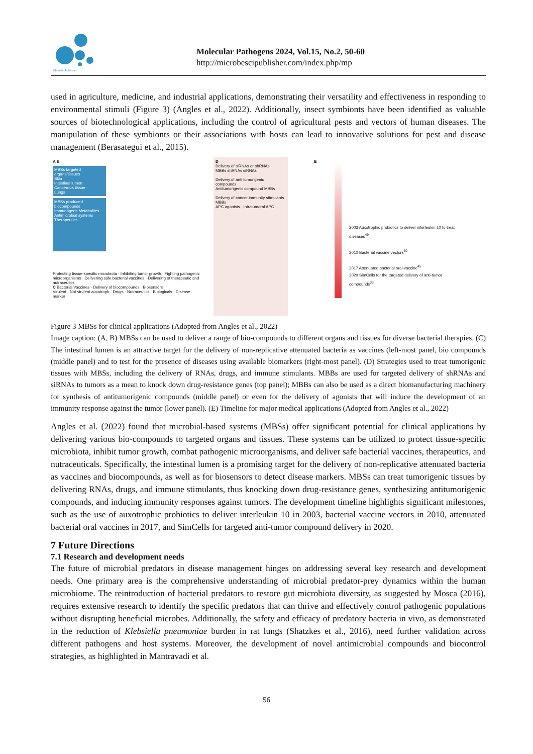MicroSci Publisher
Molecular Pathogens 2024, Vol.15, No.2, 50-60
http://microbescipublisher.com/index.php/mp
used in agriculture, medicine, and industrial applications, demonstrating their versatility and effectiveness in responding to environmental stimuli (Figure 3) (Angles et al., 2022). Additionally, insect symbionts have been identified as valuable sources of biotechnological applications, including the control of agricultural pests and vectors of human diseases. The manipulation of these symbionts or their associations with hosts can lead to innovative solutions for pest and disease management (Berasategui et al., 2015).
A B
MBSs targeted organs/tissues
Skin
Intestinal lumen
Cancerous tissue
Lungs
MBSs produced biocompounds
Immunogens Metabolites
Antimicrobial systems Therapeutics
Protecting tissue-specific microbiota · Inhibiting tumor growth · Fighting pathogenic microorganisms · Delivering safe bacterial vaccines · Delivering of therapeutic and nutraceutics
C Bacterial Vaccines · Delivery of biocompounds · Biosensors
Virulent · Not virulent auxotroph · Drugs · Nutraceutics · Biologicals · Disease marker
D
Delivery of siRNAs or shRNAs
MBBs shRNAs siRNAs
Delivery of anti tumorigenic compounds
Antitumorigenic compound MBBs
Delivery of cancer immunity stimulants
MBBs
APC agonists · Intratumoral APC
E
2003 Auxotrophic probiotics to deliver interleukin 10 to treat diseases<sup>49</sup>
2010 Bacterial vaccine vectors<sup>30</sup>
2017 Attenuated bacterial oral-vaccine<sup>45</sup>
2020 SimCells for the targeted delivery of anti-tumor compounds<sup>33</sup>
Figure 3 MBSs for clinical applications (Adopted from Angles et al., 2022)
Image caption: (A, B) MBSs can be used to deliver a range of bio-compounds to different organs and tissues for diverse bacterial therapies. (C) The intestinal lumen is an attractive target for the delivery of non-replicative attenuated bacteria as vaccines (left-most panel, bio compounds (middle panel) and to test for the presence of diseases using available biomarkers (right-most panel). (D) Strategies used to treat tumorigenic tissues with MBSs, including the delivery of RNAs, drugs, and immune stimulants. MBBs are used for targeted delivery of shRNAs and siRNAs to tumors as a mean to knock down drug-resistance genes (top panel); MBBs can also be used as a direct biomanufacturing machinery for synthesis of antitumorigenic compounds (middle panel) or even for the delivery of agonists that will induce the development of an immunity response against the tumor (lower panel). (E) Timeline for major medical applications (Adopted from Angles et al., 2022)
Angles et al. (2022) found that microbial-based systems (MBSs) offer significant potential for clinical applications by delivering various bio-compounds to targeted organs and tissues. These systems can be utilized to protect tissue-specific microbiota, inhibit tumor growth, combat pathogenic microorganisms, and deliver safe bacterial vaccines, therapeutics, and nutraceuticals. Specifically, the intestinal lumen is a promising target for the delivery of non-replicative attenuated bacteria as vaccines and biocompounds, as well as for biosensors to detect disease markers. MBSs can treat tumorigenic tissues by delivering RNAs, drugs, and immune stimulants, thus knocking down drug-resistance genes, synthesizing antitumorigenic compounds, and inducing immunity responses against tumors. The development timeline highlights significant milestones, such as the use of auxotrophic probiotics to deliver interleukin 10 in 2003, bacterial vaccine vectors in 2010, attenuated bacterial oral vaccines in 2017, and SimCells for targeted anti-tumor compound delivery in 2020.
7 Future Directions
7.1 Research and development needs
The future of microbial predators in disease management hinges on addressing several key research and development needs. One primary area is the comprehensive understanding of microbial predator-prey dynamics within the human microbiome. The reintroduction of bacterial predators to restore gut microbiota diversity, as suggested by Mosca (2016), requires extensive research to identify the specific predators that can thrive and effectively control pathogenic populations without disrupting beneficial microbes. Additionally, the safety and efficacy of predatory bacteria in vivo, as demonstrated in the reduction of Klebsiella pneumoniae burden in rat lungs (Shatzkes et al., 2016), need further validation across different pathogens and host systems. Moreover, the development of novel antimicrobial compounds and biocontrol strategies, as highlighted in Mantravadi et al.
56